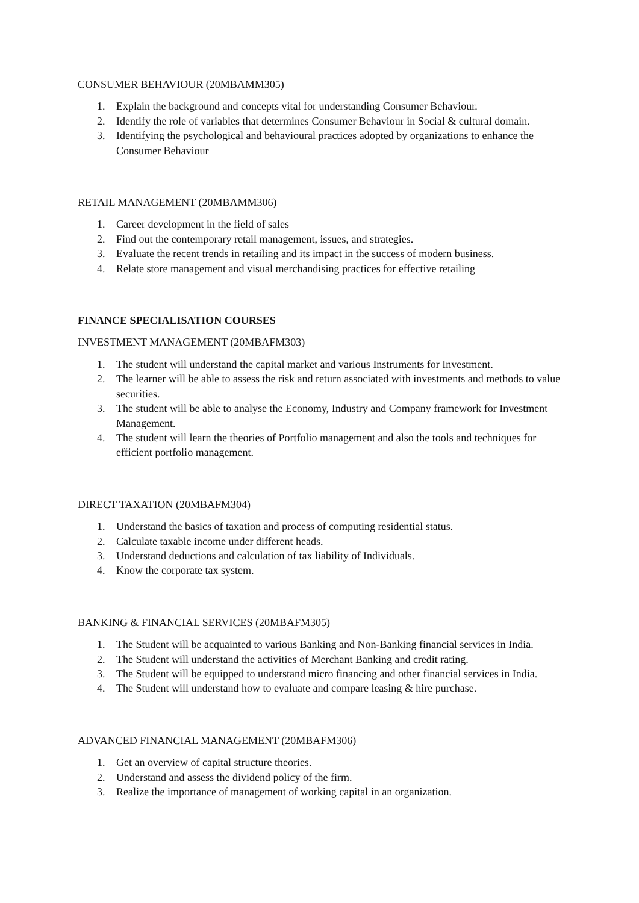CONSUMER BEHAVIOUR (20MBAMM305)
1. Explain the background and concepts vital for understanding Consumer Behaviour.
2. Identify the role of variables that determines Consumer Behaviour in Social & cultural domain.
3. Identifying the psychological and behavioural practices adopted by organizations to enhance the Consumer Behaviour
RETAIL MANAGEMENT (20MBAMM306)
1. Career development in the field of sales
2. Find out the contemporary retail management, issues, and strategies.
3. Evaluate the recent trends in retailing and its impact in the success of modern business.
4. Relate store management and visual merchandising practices for effective retailing
FINANCE SPECIALISATION COURSES
INVESTMENT MANAGEMENT (20MBAFM303)
1. The student will understand the capital market and various Instruments for Investment.
2. The learner will be able to assess the risk and return associated with investments and methods to value securities.
3. The student will be able to analyse the Economy, Industry and Company framework for Investment Management.
4. The student will learn the theories of Portfolio management and also the tools and techniques for efficient portfolio management.
DIRECT TAXATION (20MBAFM304)
1. Understand the basics of taxation and process of computing residential status.
2. Calculate taxable income under different heads.
3. Understand deductions and calculation of tax liability of Individuals.
4. Know the corporate tax system.
BANKING & FINANCIAL SERVICES (20MBAFM305)
1. The Student will be acquainted to various Banking and Non-Banking financial services in India.
2. The Student will understand the activities of Merchant Banking and credit rating.
3. The Student will be equipped to understand micro financing and other financial services in India.
4. The Student will understand how to evaluate and compare leasing & hire purchase.
ADVANCED FINANCIAL MANAGEMENT (20MBAFM306)
1. Get an overview of capital structure theories.
2. Understand and assess the dividend policy of the firm.
3. Realize the importance of management of working capital in an organization.